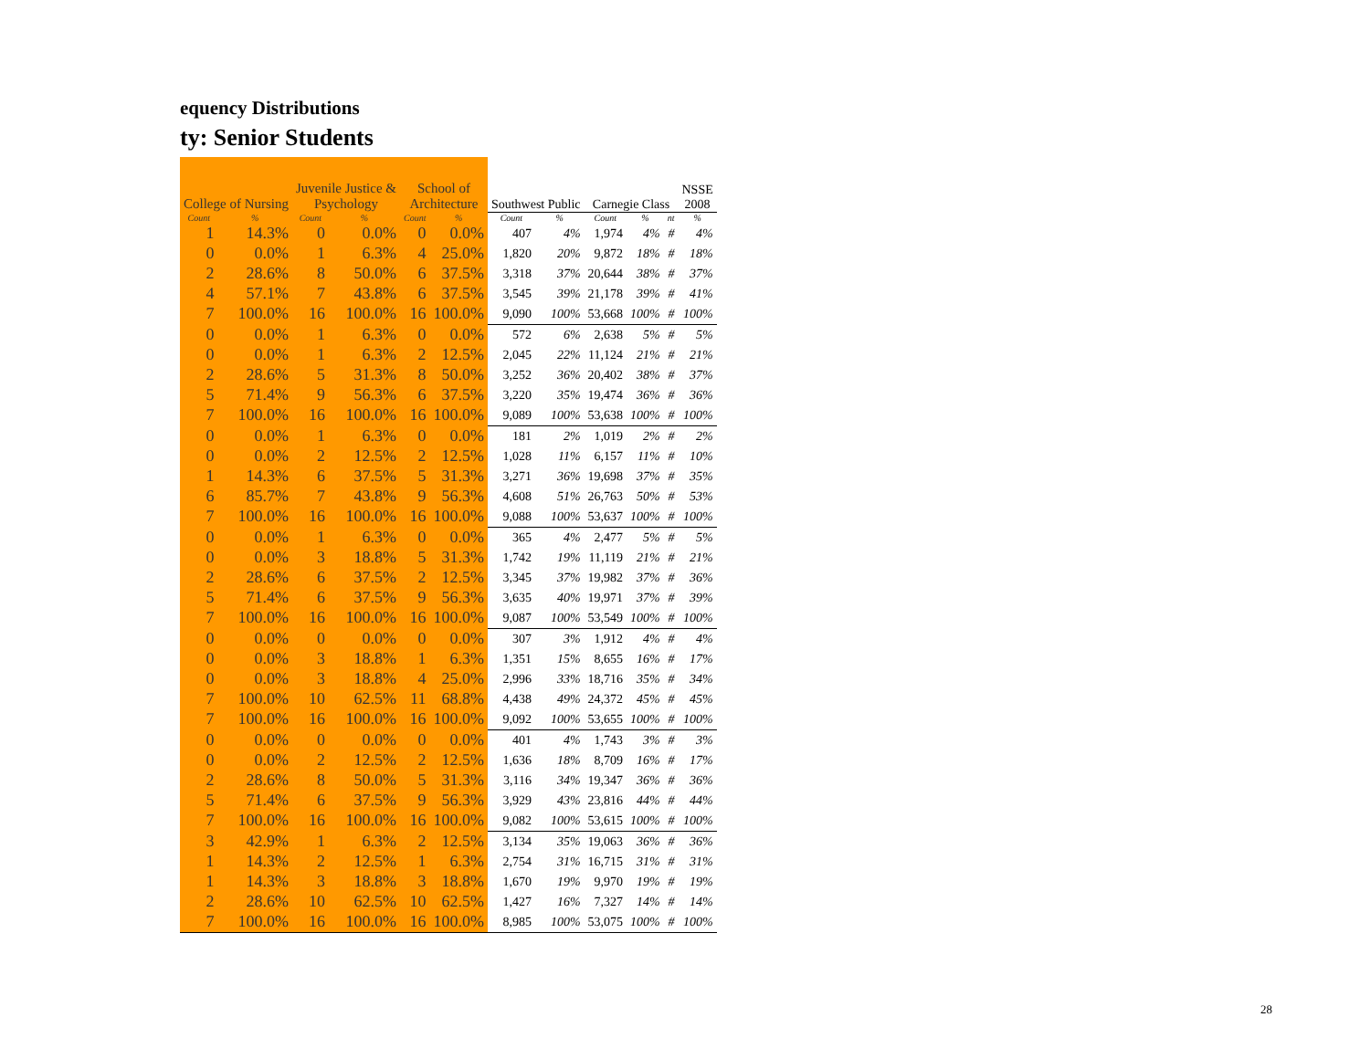equency Distributions
ty: Senior Students
| College of Nursing | | Juvenile Justice & Psychology | | School of Architecture | | Southwest Public | | Carnegie Class | | | NSSE 2008 |
| --- | --- | --- | --- | --- | --- | --- | --- | --- | --- | --- | --- |
| Count | % | Count | % | Count | % | Count | % | Count | % | nt | % |
| 1 | 14.3% | 0 | 0.0% | 0 | 0.0% | 407 | 4% | 1,974 | 4% | # | 4% |
| 0 | 0.0% | 1 | 6.3% | 4 | 25.0% | 1,820 | 20% | 9,872 | 18% | # | 18% |
| 2 | 28.6% | 8 | 50.0% | 6 | 37.5% | 3,318 | 37% | 20,644 | 38% | # | 37% |
| 4 | 57.1% | 7 | 43.8% | 6 | 37.5% | 3,545 | 39% | 21,178 | 39% | # | 41% |
| 7 | 100.0% | 16 | 100.0% | 16 | 100.0% | 9,090 | 100% | 53,668 | 100% | # | 100% |
| 0 | 0.0% | 1 | 6.3% | 0 | 0.0% | 572 | 6% | 2,638 | 5% | # | 5% |
| 0 | 0.0% | 1 | 6.3% | 2 | 12.5% | 2,045 | 22% | 11,124 | 21% | # | 21% |
| 2 | 28.6% | 5 | 31.3% | 8 | 50.0% | 3,252 | 36% | 20,402 | 38% | # | 37% |
| 5 | 71.4% | 9 | 56.3% | 6 | 37.5% | 3,220 | 35% | 19,474 | 36% | # | 36% |
| 7 | 100.0% | 16 | 100.0% | 16 | 100.0% | 9,089 | 100% | 53,638 | 100% | # | 100% |
| 0 | 0.0% | 1 | 6.3% | 0 | 0.0% | 181 | 2% | 1,019 | 2% | # | 2% |
| 0 | 0.0% | 2 | 12.5% | 2 | 12.5% | 1,028 | 11% | 6,157 | 11% | # | 10% |
| 1 | 14.3% | 6 | 37.5% | 5 | 31.3% | 3,271 | 36% | 19,698 | 37% | # | 35% |
| 6 | 85.7% | 7 | 43.8% | 9 | 56.3% | 4,608 | 51% | 26,763 | 50% | # | 53% |
| 7 | 100.0% | 16 | 100.0% | 16 | 100.0% | 9,088 | 100% | 53,637 | 100% | # | 100% |
| 0 | 0.0% | 1 | 6.3% | 0 | 0.0% | 365 | 4% | 2,477 | 5% | # | 5% |
| 0 | 0.0% | 3 | 18.8% | 5 | 31.3% | 1,742 | 19% | 11,119 | 21% | # | 21% |
| 2 | 28.6% | 6 | 37.5% | 2 | 12.5% | 3,345 | 37% | 19,982 | 37% | # | 36% |
| 5 | 71.4% | 6 | 37.5% | 9 | 56.3% | 3,635 | 40% | 19,971 | 37% | # | 39% |
| 7 | 100.0% | 16 | 100.0% | 16 | 100.0% | 9,087 | 100% | 53,549 | 100% | # | 100% |
| 0 | 0.0% | 0 | 0.0% | 0 | 0.0% | 307 | 3% | 1,912 | 4% | # | 4% |
| 0 | 0.0% | 3 | 18.8% | 1 | 6.3% | 1,351 | 15% | 8,655 | 16% | # | 17% |
| 0 | 0.0% | 3 | 18.8% | 4 | 25.0% | 2,996 | 33% | 18,716 | 35% | # | 34% |
| 7 | 100.0% | 10 | 62.5% | 11 | 68.8% | 4,438 | 49% | 24,372 | 45% | # | 45% |
| 7 | 100.0% | 16 | 100.0% | 16 | 100.0% | 9,092 | 100% | 53,655 | 100% | # | 100% |
| 0 | 0.0% | 0 | 0.0% | 0 | 0.0% | 401 | 4% | 1,743 | 3% | # | 3% |
| 0 | 0.0% | 2 | 12.5% | 2 | 12.5% | 1,636 | 18% | 8,709 | 16% | # | 17% |
| 2 | 28.6% | 8 | 50.0% | 5 | 31.3% | 3,116 | 34% | 19,347 | 36% | # | 36% |
| 5 | 71.4% | 6 | 37.5% | 9 | 56.3% | 3,929 | 43% | 23,816 | 44% | # | 44% |
| 7 | 100.0% | 16 | 100.0% | 16 | 100.0% | 9,082 | 100% | 53,615 | 100% | # | 100% |
| 3 | 42.9% | 1 | 6.3% | 2 | 12.5% | 3,134 | 35% | 19,063 | 36% | # | 36% |
| 1 | 14.3% | 2 | 12.5% | 1 | 6.3% | 2,754 | 31% | 16,715 | 31% | # | 31% |
| 1 | 14.3% | 3 | 18.8% | 3 | 18.8% | 1,670 | 19% | 9,970 | 19% | # | 19% |
| 2 | 28.6% | 10 | 62.5% | 10 | 62.5% | 1,427 | 16% | 7,327 | 14% | # | 14% |
| 7 | 100.0% | 16 | 100.0% | 16 | 100.0% | 8,985 | 100% | 53,075 | 100% | # | 100% |
28